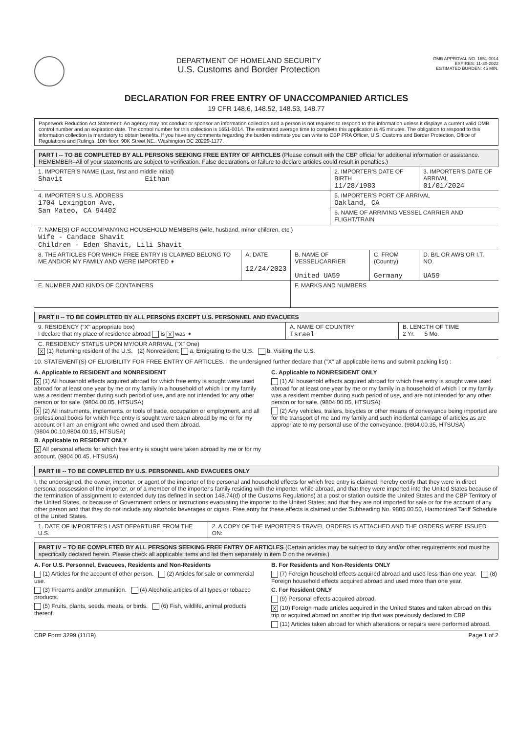DEPARTMENT OF HOMELAND SECURITY
U.S. Customs and Border Protection
OMB APPROVAL NO. 1651-0014
EXPIRES: 11-30-2022
ESTIMATED BURDEN: 45 MIN.
DECLARATION FOR FREE ENTRY OF UNACCOMPANIED ARTICLES
19 CFR 148.6, 148.52, 148.53, 148.77
Paperwork Reduction Act Statement: An agency may not conduct or sponsor an information collection and a person is not required to respond to this information unless it displays a current valid OMB control number and an expiration date. The control number for this collection is 1651-0014. The estimated average time to complete this application is 45 minutes. The obligation to respond to this information collection is mandatory to obtain benefits. If you have any comments regarding the burden estimate you can write to CBP PRA Officer, U.S. Customs and Border Protection, Office of Regulations and Rulings, 10th floor, 90K Street NE., Washington DC 20229-1177.
PART I -- TO BE COMPLETED BY ALL PERSONS SEEKING FREE ENTRY OF ARTICLES (Please consult with the CBP official for additional information or assistance. REMEMBER–All of your statements are subject to verification. False declarations or failure to declare articles could result in penalties.)
| 1. IMPORTER'S NAME (Last, first and middle initial) Shavit Eithan | | | 2. IMPORTER'S DATE OF BIRTH 11/28/1983 | | 3. IMPORTER'S DATE OF ARRIVAL 01/01/2024 |
| 4. IMPORTER'S U.S. ADDRESS 1704 Lexington Ave, San Mateo, CA 94402 | | | 5. IMPORTER'S PORT OF ARRIVAL Oakland, CA | | |
| | | | 6. NAME OF ARRIVING VESSEL CARRIER AND FLIGHT/TRAIN | | |
| 7. NAME(S) OF ACCOMPANYING HOUSEHOLD MEMBERS (wife, husband, minor children, etc.) Wife - Candace Shavit Children - Eden Shavit, Lili Shavit | | | | | |
| 8. THE ARTICLES FOR WHICH FREE ENTRY IS CLAIMED BELONG TO ME AND/OR MY FAMILY AND WERE IMPORTED ➧ | A. DATE 12/24/2023 | B. NAME OF VESSEL/CARRIER United UA59 | | C. FROM (Country) Germany | D. B/L OR AWB OR I.T. NO. UA59 |
| E. NUMBER AND KINDS OF CONTAINERS | | F. MARKS AND NUMBERS | | | |
PART II -- TO BE COMPLETED BY ALL PERSONS EXCEPT U.S. PERSONNEL AND EVACUEES
| 9. RESIDENCY ("X" appropriate box) I declare that my place of residence abroad is X was ➧ | A. NAME OF COUNTRY Israel | B. LENGTH OF TIME 2 Yr. 5 Mo. |
| C. RESIDENCY STATUS UPON MY/OUR ARRIVAL ("X" One) X (1) Returning resident of the U.S. (2) Nonresident: a. Emigrating to the U.S. b. Visiting the U.S. | | |
10. STATEMENT(S) OF ELIGIBILITY FOR FREE ENTRY OF ARTICLES. I the undersigned further declare that ("X" all applicable items and submit packing list) :
A. Applicable to RESIDENT and NONRESIDENT
X (1) All household effects acquired abroad for which free entry is sought were used abroad for at least one year by me or my family in a household of which I or my family was a resident member during such period of use, and are not intended for any other person or for sale. (9804.00.05, HTSUSA)
X (2) All instruments, implements, or tools of trade, occupation or employment, and all professional books for which free entry is sought were taken abroad by me or for my account or I am an emigrant who owned and used them abroad. (9804.00.10,9804.00.15, HTSUSA)
B. Applicable to RESIDENT ONLY
X All personal effects for which free entry is sought were taken abroad by me or for my account. (9804.00.45, HTSUSA)
C. Applicable to NONRESIDENT ONLY
(1) All household effects acquired abroad for which free entry is sought were used abroad for at least one year by me or my family in a household of which I or my family was a resident member during such period of use, and are not intended for any other person or for sale. (9804.00.05, HTSUSA)
(2) Any vehicles, trailers, bicycles or other means of conveyance being imported are for the transport of me and my family and such incidental carriage of articles as are appropriate to my personal use of the conveyance. (9804.00.35, HTSUSA)
PART III -- TO BE COMPLETED BY U.S. PERSONNEL AND EVACUEES ONLY
I, the undersigned, the owner, importer, or agent of the importer of the personal and household effects for which free entry is claimed, hereby certify that they were in direct personal possession of the importer, or of a member of the importer's family residing with the importer, while abroad, and that they were imported into the United States because of the termination of assignment to extended duty (as defined in section 148.74(d) of the Customs Regulations) at a post or station outside the United States and the CBP Territory of the United States, or because of Government orders or instructions evacuating the importer to the United States; and that they are not imported for sale or for the account of any other person and that they do not include any alcoholic beverages or cigars. Free entry for these effects is claimed under Subheading No. 9805.00.50, Harmonized Tariff Schedule of the United States.
| 1. DATE OF IMPORTER'S LAST DEPARTURE FROM THE U.S. | 2. A COPY OF THE IMPORTER'S TRAVEL ORDERS IS ATTACHED AND THE ORDERS WERE ISSUED ON: |
PART IV – TO BE COMPLETED BY ALL PERSONS SEEKING FREE ENTRY OF ARTICLES (Certain articles may be subject to duty and/or other requirements and must be specifically declared herein. Please check all applicable items and list them separately in item D on the reverse.)
A. For U.S. Personnel, Evacuees, Residents and Non-Residents
(1) Articles for the account of other person. (2) Articles for sale or commercial use.
(3) Firearms and/or ammunition. (4) Alcoholic articles of all types or tobacco products.
(5) Fruits, plants, seeds, meats, or birds. (6) Fish, wildlife, animal products thereof.
B. For Residents and Non-Residents ONLY
(7) Foreign household effects acquired abroad and used less than one year. (8) Foreign household effects acquired abroad and used more than one year.
C. For Resident ONLY
(9) Personal effects acquired abroad.
X (10) Foreign made articles acquired in the United States and taken abroad on this trip or acquired abroad on another trip that was previously declared to CBP
(11) Articles taken abroad for which alterations or repairs were performed abroad.
CBP Form 3299 (11/19) Page 1 of 2